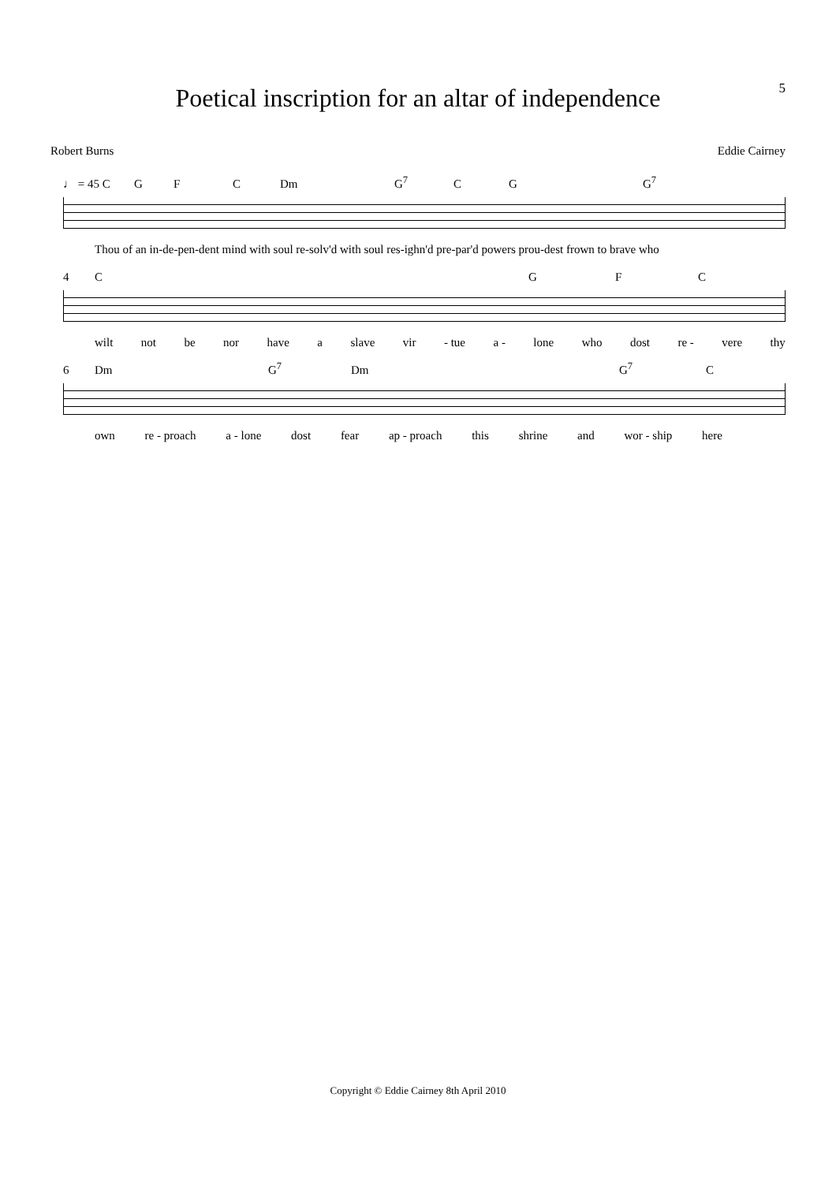5
Poetical inscription for an altar of independence
Robert Burns Eddie Cairney
♩ = 45 C GFC Dm G<sup>7</sup> CG G<sup>7</sup>
Thou of an in-de-pen-dent mind with soul re-solv'd with soul res-ighn'd pre-par'd powers prou-dest frown to brave who
4 CGFC
wilt not be nor have a slave vir - tue a - lone who dost re - vere thy
6 Dm G<sup>7</sup> Dm G<sup>7</sup> C
own re - proach a - lone dost fear ap - proach this shrine and wor - ship here
Copyright © Eddie Cairney 8th April 2010